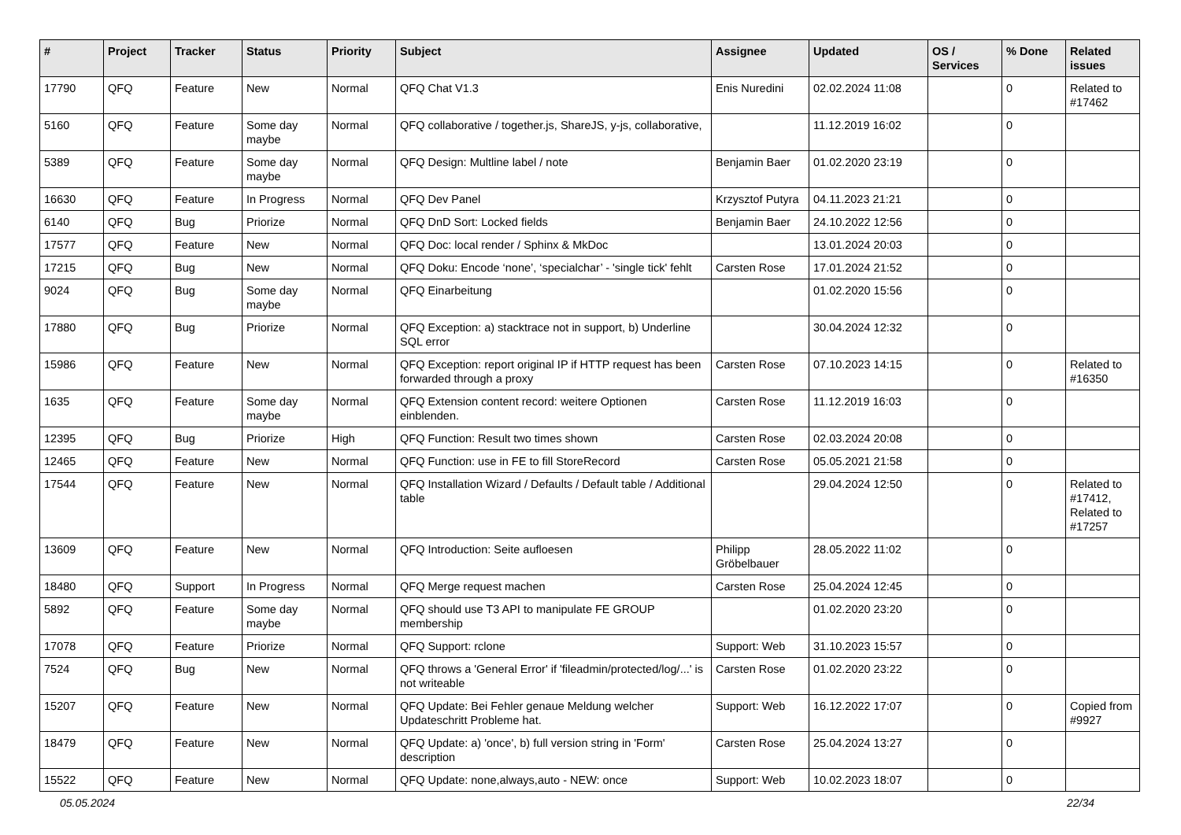| # | Project | Tracker | Status | Priority | Subject | Assignee | Updated | OS / Services | % Done | Related issues |
| --- | --- | --- | --- | --- | --- | --- | --- | --- | --- | --- |
| 17790 | QFQ | Feature | New | Normal | QFQ Chat V1.3 | Enis Nuredini | 02.02.2024 11:08 | | 0 | Related to #17462 |
| 5160 | QFQ | Feature | Some day maybe | Normal | QFQ collaborative / together.js, ShareJS, y-js, collaborative, | | 11.12.2019 16:02 | | 0 | |
| 5389 | QFQ | Feature | Some day maybe | Normal | QFQ Design: Multline label / note | Benjamin Baer | 01.02.2020 23:19 | | 0 | |
| 16630 | QFQ | Feature | In Progress | Normal | QFQ Dev Panel | Krzysztof Putyra | 04.11.2023 21:21 | | 0 | |
| 6140 | QFQ | Bug | Priorize | Normal | QFQ DnD Sort: Locked fields | Benjamin Baer | 24.10.2022 12:56 | | 0 | |
| 17577 | QFQ | Feature | New | Normal | QFQ Doc: local render / Sphinx & MkDoc | | 13.01.2024 20:03 | | 0 | |
| 17215 | QFQ | Bug | New | Normal | QFQ Doku: Encode ‘none’, ‘specialchar’ - 'single tick' fehlt | Carsten Rose | 17.01.2024 21:52 | | 0 | |
| 9024 | QFQ | Bug | Some day maybe | Normal | QFQ Einarbeitung | | 01.02.2020 15:56 | | 0 | |
| 17880 | QFQ | Bug | Priorize | Normal | QFQ Exception: a) stacktrace not in support, b) Underline SQL error | | 30.04.2024 12:32 | | 0 | |
| 15986 | QFQ | Feature | New | Normal | QFQ Exception: report original IP if HTTP request has been forwarded through a proxy | Carsten Rose | 07.10.2023 14:15 | | 0 | Related to #16350 |
| 1635 | QFQ | Feature | Some day maybe | Normal | QFQ Extension content record: weitere Optionen einblenden. | Carsten Rose | 11.12.2019 16:03 | | 0 | |
| 12395 | QFQ | Bug | Priorize | High | QFQ Function: Result two times shown | Carsten Rose | 02.03.2024 20:08 | | 0 | |
| 12465 | QFQ | Feature | New | Normal | QFQ Function: use in FE to fill StoreRecord | Carsten Rose | 05.05.2021 21:58 | | 0 | |
| 17544 | QFQ | Feature | New | Normal | QFQ Installation Wizard / Defaults / Default table / Additional table | | 29.04.2024 12:50 | | 0 | Related to #17412, Related to #17257 |
| 13609 | QFQ | Feature | New | Normal | QFQ Introduction: Seite aufloesen | Philipp Gröbelbauer | 28.05.2022 11:02 | | 0 | |
| 18480 | QFQ | Support | In Progress | Normal | QFQ Merge request machen | Carsten Rose | 25.04.2024 12:45 | | 0 | |
| 5892 | QFQ | Feature | Some day maybe | Normal | QFQ should use T3 API to manipulate FE GROUP membership | | 01.02.2020 23:20 | | 0 | |
| 17078 | QFQ | Feature | Priorize | Normal | QFQ Support: rclone | Support: Web | 31.10.2023 15:57 | | 0 | |
| 7524 | QFQ | Bug | New | Normal | QFQ throws a 'General Error' if 'fileadmin/protected/log/...' is not writeable | Carsten Rose | 01.02.2020 23:22 | | 0 | |
| 15207 | QFQ | Feature | New | Normal | QFQ Update: Bei Fehler genaue Meldung welcher Updateschritt Probleme hat. | Support: Web | 16.12.2022 17:07 | | 0 | Copied from #9927 |
| 18479 | QFQ | Feature | New | Normal | QFQ Update: a) 'once', b) full version string in 'Form' description | Carsten Rose | 25.04.2024 13:27 | | 0 | |
| 15522 | QFQ | Feature | New | Normal | QFQ Update: none,always,auto - NEW: once | Support: Web | 10.02.2023 18:07 | | 0 | |
05.05.2024 22/34